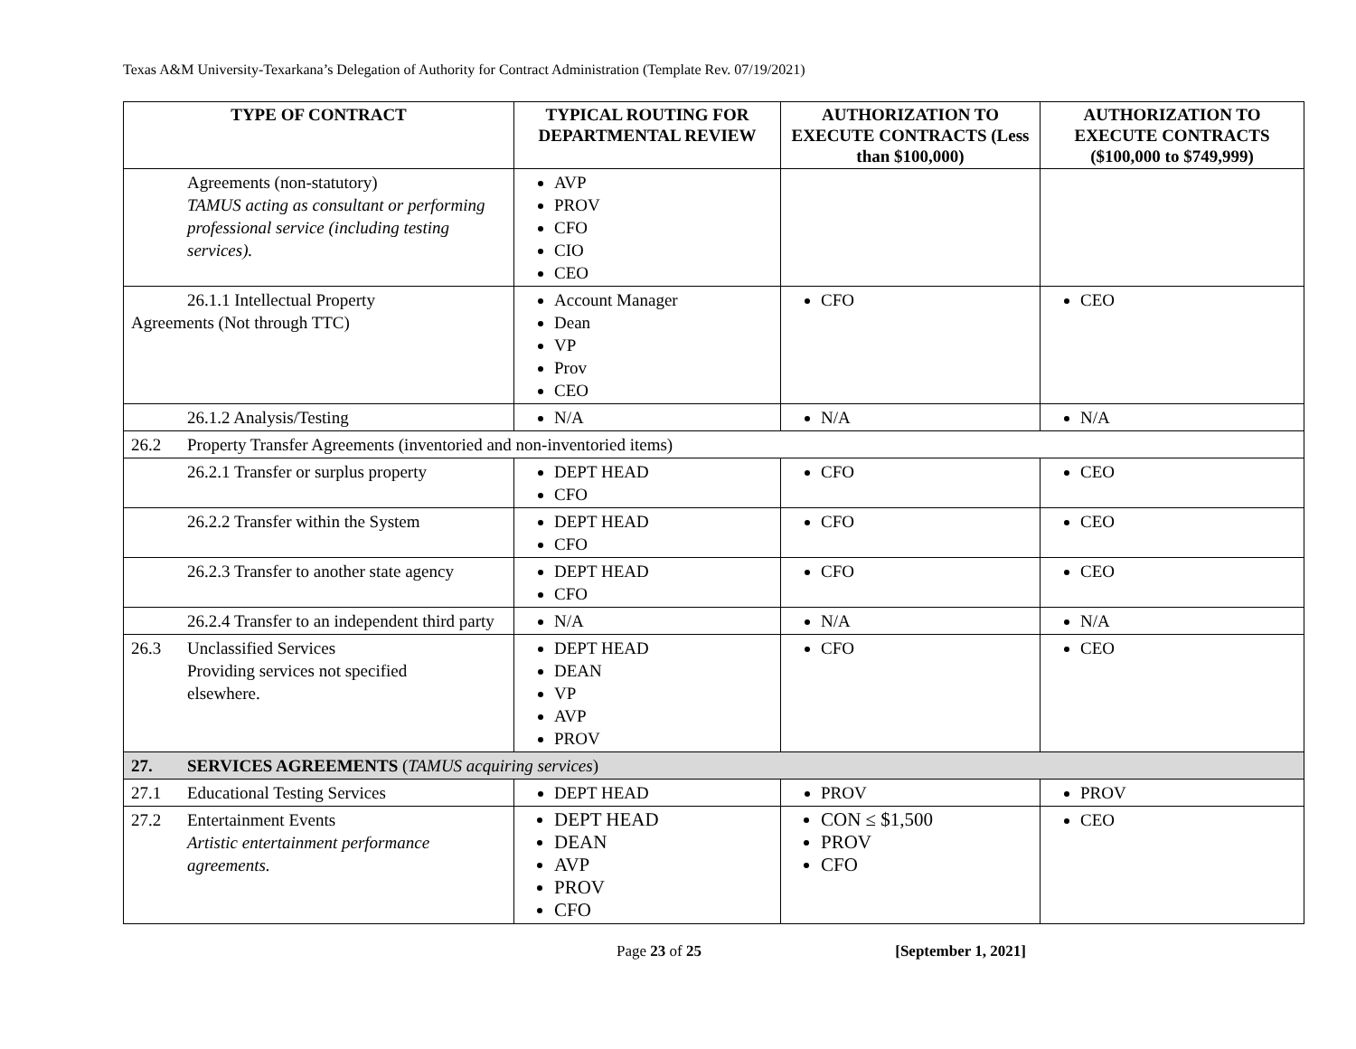Texas A&M University-Texarkana’s Delegation of Authority for Contract Administration (Template Rev. 07/19/2021)
| TYPE OF CONTRACT | TYPICAL ROUTING FOR DEPARTMENTAL REVIEW | AUTHORIZATION TO EXECUTE CONTRACTS (Less than $100,000) | AUTHORIZATION TO EXECUTE CONTRACTS ($100,000 to $749,999) |
| --- | --- | --- | --- |
| Agreements (non-statutory) TAMUS acting as consultant or performing professional service (including testing services). | AVP PROV CFO CIO CEO | | |
| 26.1.1 Intellectual Property Agreements (Not through TTC) | Account Manager Dean VP Prov CEO | CFO | CEO |
| 26.1.2 Analysis/Testing | N/A | N/A | N/A |
| 26.2 Property Transfer Agreements (inventoried and non-inventoried items) | | | |
| 26.2.1 Transfer or surplus property | DEPT HEAD CFO | CFO | CEO |
| 26.2.2 Transfer within the System | DEPT HEAD CFO | CFO | CEO |
| 26.2.3 Transfer to another state agency | DEPT HEAD CFO | CFO | CEO |
| 26.2.4 Transfer to an independent third party | N/A | N/A | N/A |
| 26.3 Unclassified Services Providing services not specified elsewhere. | DEPT HEAD DEAN VP AVP PROV | CFO | CEO |
| 27. SERVICES AGREEMENTS ( TAMUS acquiring services ) | | | |
| 27.1 Educational Testing Services | DEPT HEAD | PROV | PROV |
| 27.2 Entertainment Events Artistic entertainment performance agreements. | DEPT HEAD DEAN AVP PROV CFO | CON ≤ $1,500 PROV CFO | CEO |
Page 23 of 25 [September 1, 2021]